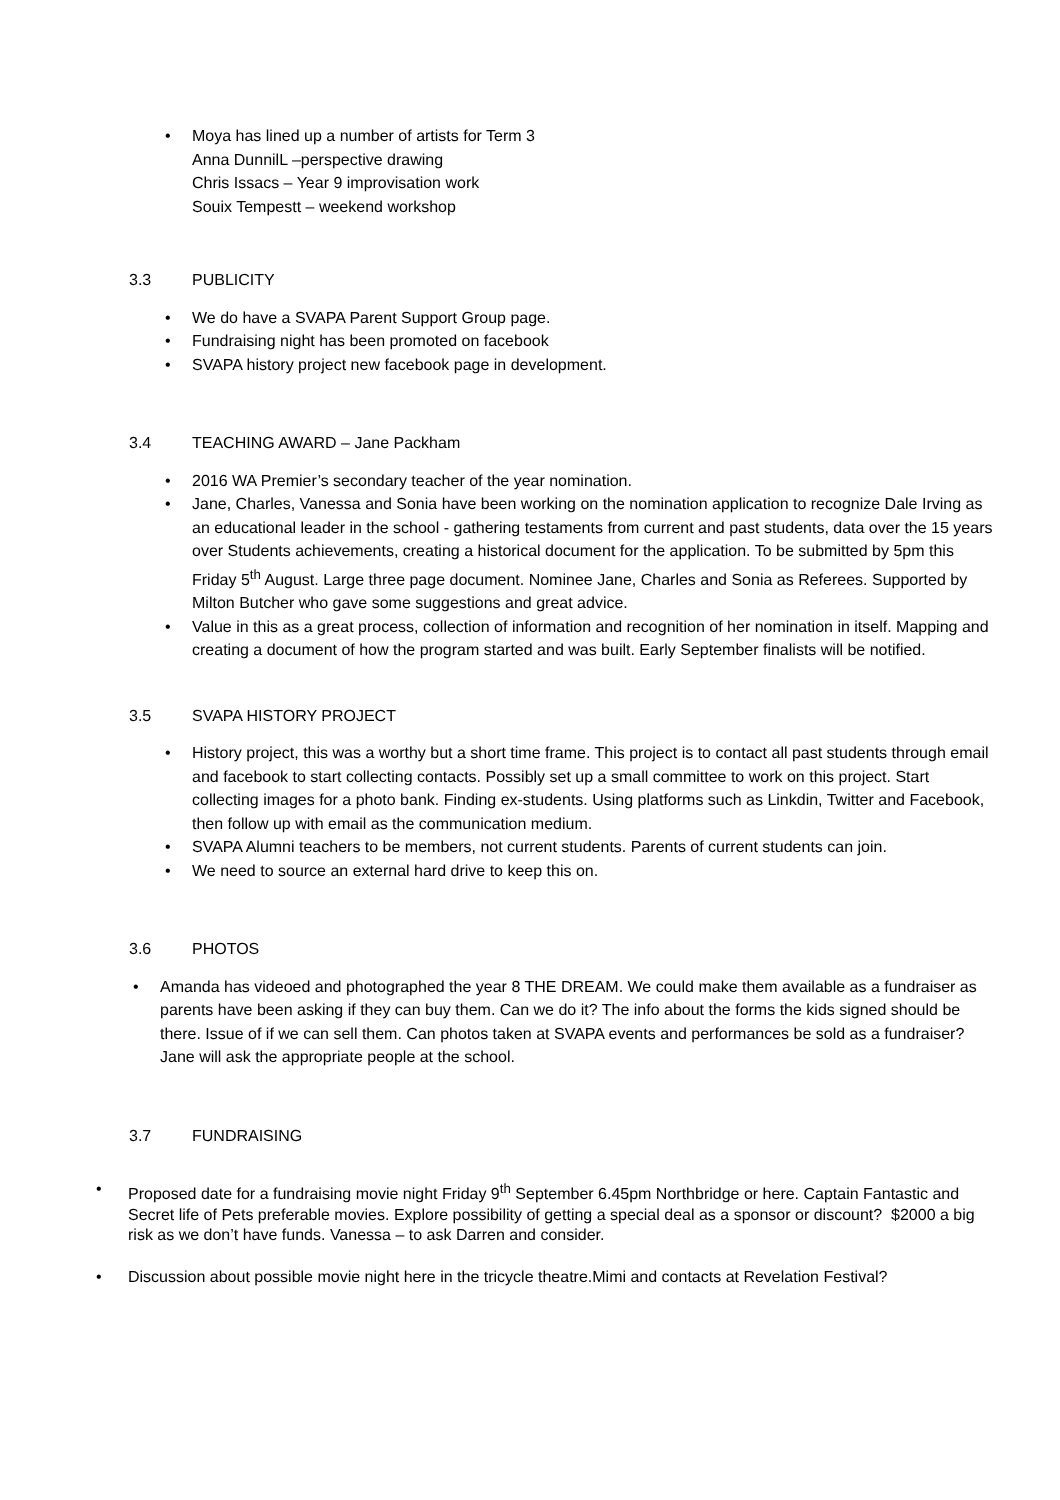• Moya has lined up a number of artists for Term 3
Anna DunnilL –perspective drawing
Chris Issacs – Year 9 improvisation work
Souix Tempestt – weekend workshop
3.3 PUBLICITY
• We do have a SVAPA Parent Support Group page.
• Fundraising night has been promoted on facebook
• SVAPA history project new facebook page in development.
3.4 TEACHING AWARD – Jane Packham
• 2016 WA Premier’s secondary teacher of the year nomination.
• Jane, Charles, Vanessa and Sonia have been working on the nomination application to recognize Dale Irving as an educational leader in the school - gathering testaments from current and past students, data over the 15 years over Students achievements, creating a historical document for the application. To be submitted by 5pm this Friday 5<sup>th</sup> August. Large three page document. Nominee Jane, Charles and Sonia as Referees. Supported by Milton Butcher who gave some suggestions and great advice.
• Value in this as a great process, collection of information and recognition of her nomination in itself. Mapping and creating a document of how the program started and was built. Early September finalists will be notified.
3.5 SVAPA HISTORY PROJECT
• History project, this was a worthy but a short time frame. This project is to contact all past students through email and facebook to start collecting contacts. Possibly set up a small committee to work on this project. Start collecting images for a photo bank. Finding ex-students. Using platforms such as Linkdin, Twitter and Facebook, then follow up with email as the communication medium.
• SVAPA Alumni teachers to be members, not current students. Parents of current students can join.
• We need to source an external hard drive to keep this on.
3.6 PHOTOS
• Amanda has videoed and photographed the year 8 THE DREAM. We could make them available as a fundraiser as parents have been asking if they can buy them. Can we do it? The info about the forms the kids signed should be there. Issue of if we can sell them. Can photos taken at SVAPA events and performances be sold as a fundraiser? Jane will ask the appropriate people at the school.
3.7 FUNDRAISING
• Proposed date for a fundraising movie night Friday 9<sup>th</sup> September 6.45pm Northbridge or here. Captain Fantastic and Secret life of Pets preferable movies. Explore possibility of getting a special deal as a sponsor or discount? $2000 a big risk as we don’t have funds. Vanessa – to ask Darren and consider.
• Discussion about possible movie night here in the tricycle theatre.Mimi and contacts at Revelation Festival?